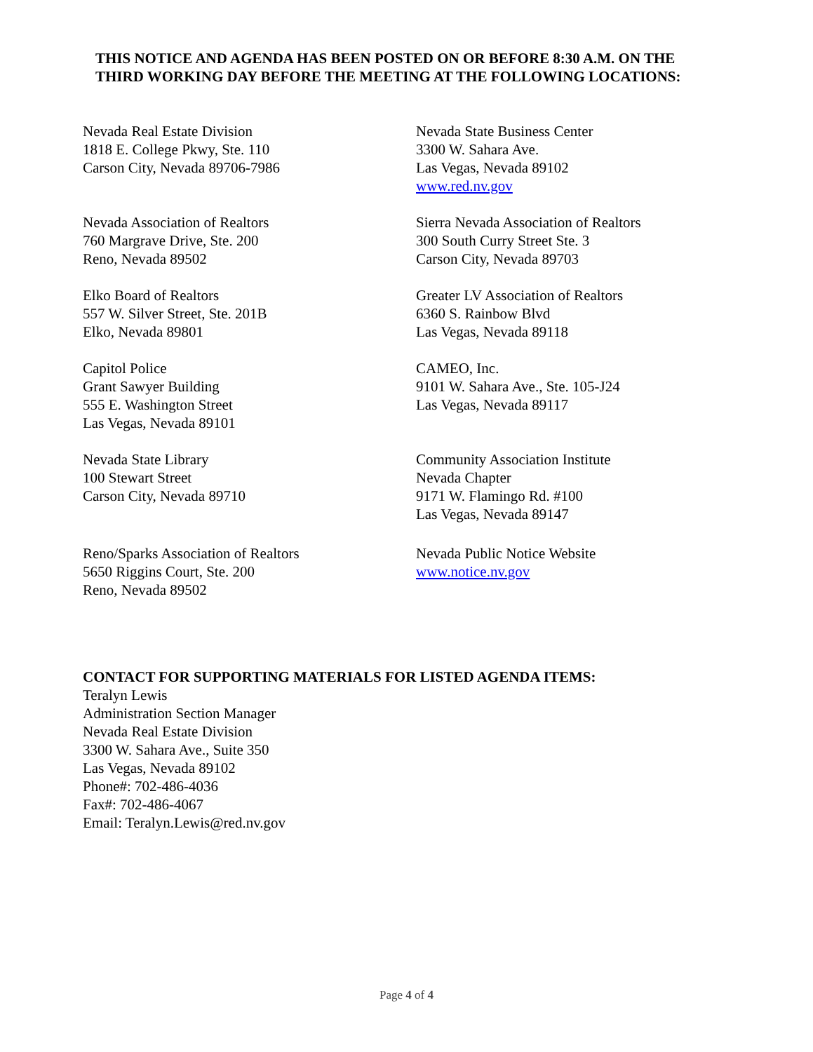THIS NOTICE AND AGENDA HAS BEEN POSTED ON OR BEFORE 8:30 A.M. ON THE THIRD WORKING DAY BEFORE THE MEETING AT THE FOLLOWING LOCATIONS:
Nevada Real Estate Division
1818 E. College Pkwy, Ste. 110
Carson City, Nevada 89706-7986
Nevada State Business Center
3300 W. Sahara Ave.
Las Vegas, Nevada 89102
www.red.nv.gov
Nevada Association of Realtors
760 Margrave Drive, Ste. 200
Reno, Nevada 89502
Sierra Nevada Association of Realtors
300 South Curry Street Ste. 3
Carson City, Nevada 89703
Elko Board of Realtors
557 W. Silver Street, Ste. 201B
Elko, Nevada 89801
Greater LV Association of Realtors
6360 S. Rainbow Blvd
Las Vegas, Nevada 89118
Capitol Police
Grant Sawyer Building
555 E. Washington Street
Las Vegas, Nevada 89101
CAMEO, Inc.
9101 W. Sahara Ave., Ste. 105-J24
Las Vegas, Nevada 89117
Nevada State Library
100 Stewart Street
Carson City, Nevada 89710
Community Association Institute
Nevada Chapter
9171 W. Flamingo Rd. #100
Las Vegas, Nevada 89147
Reno/Sparks Association of Realtors
5650 Riggins Court, Ste. 200
Reno, Nevada 89502
Nevada Public Notice Website
www.notice.nv.gov
CONTACT FOR SUPPORTING MATERIALS FOR LISTED AGENDA ITEMS:
Teralyn Lewis
Administration Section Manager
Nevada Real Estate Division
3300 W. Sahara Ave., Suite 350
Las Vegas, Nevada 89102
Phone#: 702-486-4036
Fax#: 702-486-4067
Email: Teralyn.Lewis@red.nv.gov
Page 4 of 4